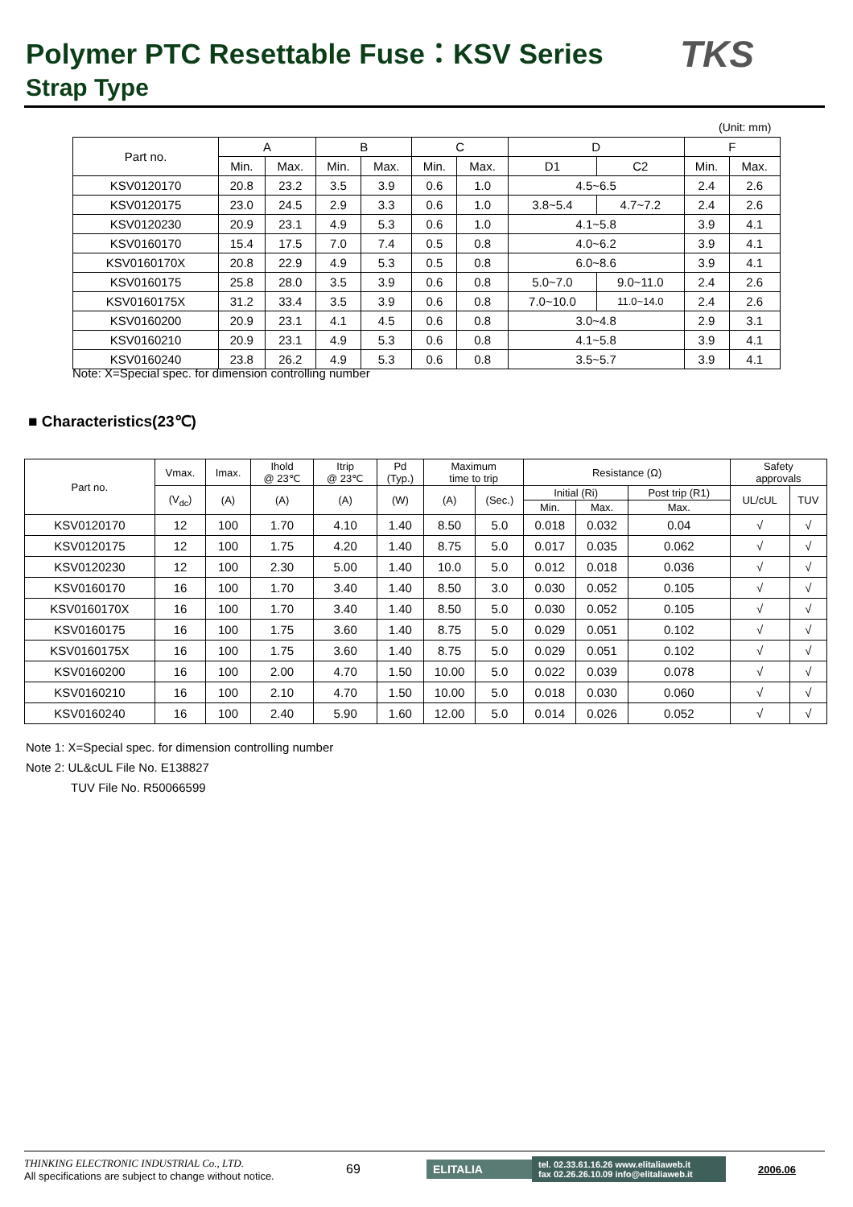Polymer PTC Resettable Fuse：KSV Series
TKS
Strap Type
(Unit: mm)
| Part no. | A | | B | | C | | D | | F | |
| --- | --- | --- | --- | --- | --- | --- | --- | --- | --- | --- |
| | Min. | Max. | Min. | Max. | Min. | Max. | D1 | C2 | Min. | Max. |
| KSV0120170 | 20.8 | 23.2 | 3.5 | 3.9 | 0.6 | 1.0 | 4.5~6.5 | | 2.4 | 2.6 |
| KSV0120175 | 23.0 | 24.5 | 2.9 | 3.3 | 0.6 | 1.0 | 3.8~5.4 | 4.7~7.2 | 2.4 | 2.6 |
| KSV0120230 | 20.9 | 23.1 | 4.9 | 5.3 | 0.6 | 1.0 | 4.1~5.8 | | 3.9 | 4.1 |
| KSV0160170 | 15.4 | 17.5 | 7.0 | 7.4 | 0.5 | 0.8 | 4.0~6.2 | | 3.9 | 4.1 |
| KSV0160170X | 20.8 | 22.9 | 4.9 | 5.3 | 0.5 | 0.8 | 6.0~8.6 | | 3.9 | 4.1 |
| KSV0160175 | 25.8 | 28.0 | 3.5 | 3.9 | 0.6 | 0.8 | 5.0~7.0 | 9.0~11.0 | 2.4 | 2.6 |
| KSV0160175X | 31.2 | 33.4 | 3.5 | 3.9 | 0.6 | 0.8 | 7.0~10.0 | 11.0~14.0 | 2.4 | 2.6 |
| KSV0160200 | 20.9 | 23.1 | 4.1 | 4.5 | 0.6 | 0.8 | 3.0~4.8 | | 2.9 | 3.1 |
| KSV0160210 | 20.9 | 23.1 | 4.9 | 5.3 | 0.6 | 0.8 | 4.1~5.8 | | 3.9 | 4.1 |
| KSV0160240 | 23.8 | 26.2 | 4.9 | 5.3 | 0.6 | 0.8 | 3.5~5.7 | | 3.9 | 4.1 |
Note: X=Special spec. for dimension controlling number
■ Characteristics(23℃)
| Part no. | Vmax. | Imax. | Ihold @ 23℃ | Itrip @ 23℃ | Pd (Typ.) | Maximum time to trip | | Resistance (Ω) | | | Safety approvals | |
| --- | --- | --- | --- | --- | --- | --- | --- | --- | --- | --- | --- | --- |
| | (V<sub>dc</sub>) | (A) | (A) | (A) | (W) | (A) | (Sec.) | Initial (Ri) | | Post trip (R1) | UL/cUL | TUV |
| | | | | | | | | Min. | Max. | Max. | | |
| KSV0120170 | 12 | 100 | 1.70 | 4.10 | 1.40 | 8.50 | 5.0 | 0.018 | 0.032 | 0.04 | √ | √ |
| KSV0120175 | 12 | 100 | 1.75 | 4.20 | 1.40 | 8.75 | 5.0 | 0.017 | 0.035 | 0.062 | √ | √ |
| KSV0120230 | 12 | 100 | 2.30 | 5.00 | 1.40 | 10.0 | 5.0 | 0.012 | 0.018 | 0.036 | √ | √ |
| KSV0160170 | 16 | 100 | 1.70 | 3.40 | 1.40 | 8.50 | 3.0 | 0.030 | 0.052 | 0.105 | √ | √ |
| KSV0160170X | 16 | 100 | 1.70 | 3.40 | 1.40 | 8.50 | 5.0 | 0.030 | 0.052 | 0.105 | √ | √ |
| KSV0160175 | 16 | 100 | 1.75 | 3.60 | 1.40 | 8.75 | 5.0 | 0.029 | 0.051 | 0.102 | √ | √ |
| KSV0160175X | 16 | 100 | 1.75 | 3.60 | 1.40 | 8.75 | 5.0 | 0.029 | 0.051 | 0.102 | √ | √ |
| KSV0160200 | 16 | 100 | 2.00 | 4.70 | 1.50 | 10.00 | 5.0 | 0.022 | 0.039 | 0.078 | √ | √ |
| KSV0160210 | 16 | 100 | 2.10 | 4.70 | 1.50 | 10.00 | 5.0 | 0.018 | 0.030 | 0.060 | √ | √ |
| KSV0160240 | 16 | 100 | 2.40 | 5.90 | 1.60 | 12.00 | 5.0 | 0.014 | 0.026 | 0.052 | √ | √ |
Note 1: X=Special spec. for dimension controlling number
Note 2: UL&cUL File No. E138827
TUV File No. R50066599
THINKING ELECTRONIC INDUSTRIAL Co., LTD.
All specifications are subject to change without notice.
69
ELITALIA
tel. 02.33.61.16.26 www.elitaliaweb.it
fax 02.26.26.10.09 info@elitaliaweb.it
2006.06